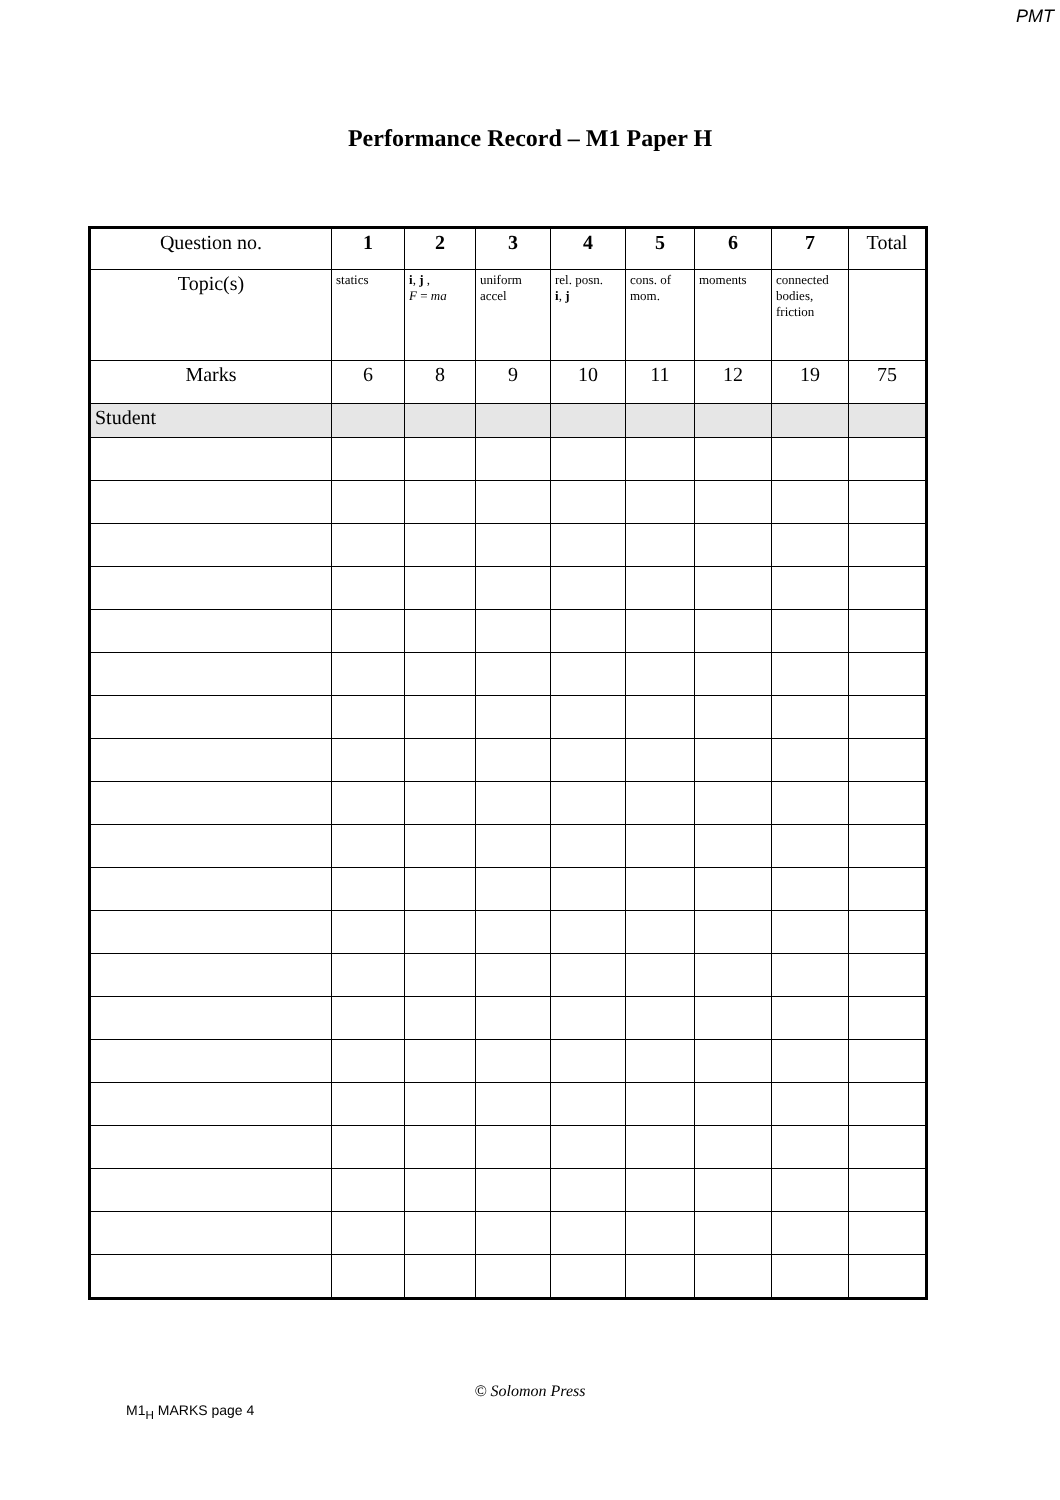PMT
Performance Record – M1 Paper H
| Question no. | 1 | 2 | 3 | 4 | 5 | 6 | 7 | Total |
| Topic(s) | statics | i , j , F = ma | uniform accel | rel. posn. i , j | cons. of mom. | moments | connected bodies, friction | |
| Marks | 6 | 8 | 9 | 10 | 11 | 12 | 19 | 75 |
| Student | | | | | | | | |
© Solomon Press
M1<sub>H</sub> MARKS page 4